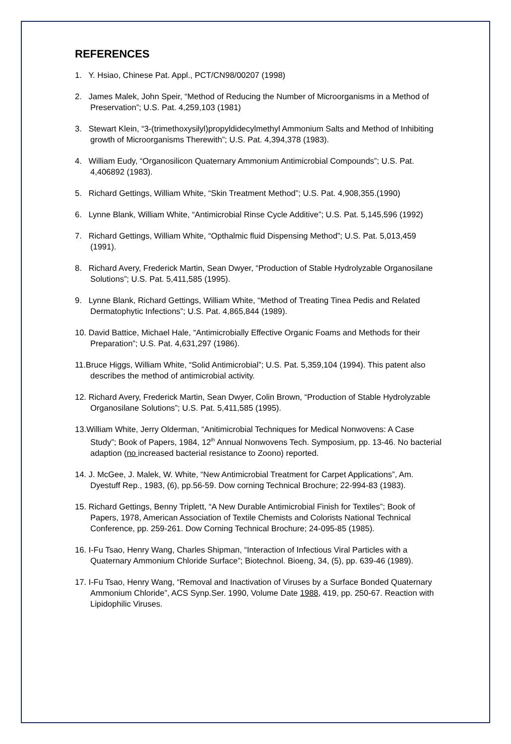REFERENCES
1. Y. Hsiao, Chinese Pat. Appl., PCT/CN98/00207 (1998)
2. James Malek, John Speir, “Method of Reducing the Number of Microorganisms in a Method of Preservation”; U.S. Pat. 4,259,103 (1981)
3. Stewart Klein, “3-(trimethoxysilyl)propyldidecylmethyl Ammonium Salts and Method of Inhibiting growth of Microorganisms Therewith”; U.S. Pat. 4,394,378 (1983).
4. William Eudy, “Organosilicon Quaternary Ammonium Antimicrobial Compounds”; U.S. Pat. 4,406892 (1983).
5. Richard Gettings, William White, “Skin Treatment Method”; U.S. Pat. 4,908,355.(1990)
6. Lynne Blank, William White, “Antimicrobial Rinse Cycle Additive”; U.S. Pat. 5,145,596 (1992)
7. Richard Gettings, William White, “Opthalmic fluid Dispensing Method”; U.S. Pat. 5,013,459 (1991).
8. Richard Avery, Frederick Martin, Sean Dwyer, “Production of Stable Hydrolyzable Organosilane Solutions”; U.S. Pat. 5,411,585 (1995).
9. Lynne Blank, Richard Gettings, William White, “Method of Treating Tinea Pedis and Related Dermatophytic Infections”; U.S. Pat. 4,865,844 (1989).
10. David Battice, Michael Hale, “Antimicrobially Effective Organic Foams and Methods for their Preparation”; U.S. Pat. 4,631,297 (1986).
11.Bruce Higgs, William White, “Solid Antimicrobial”; U.S. Pat. 5,359,104 (1994). This patent also describes the method of antimicrobial activity.
12. Richard Avery, Frederick Martin, Sean Dwyer, Colin Brown, “Production of Stable Hydrolyzable Organosilane Solutions”; U.S. Pat. 5,411,585 (1995).
13.William White, Jerry Olderman, “Anitimicrobial Techniques for Medical Nonwovens: A Case Study”; Book of Papers, 1984, 12<sup>th</sup> Annual Nonwovens Tech. Symposium, pp. 13-46. No bacterial adaption (no increased bacterial resistance to Zoono) reported.
14. J. McGee, J. Malek, W. White, “New Antimicrobial Treatment for Carpet Applications”, Am. Dyestuff Rep., 1983, (6), pp.56-59. Dow corning Technical Brochure; 22-994-83 (1983).
15. Richard Gettings, Benny Triplett, “A New Durable Antimicrobial Finish for Textiles”; Book of Papers, 1978, American Association of Textile Chemists and Colorists National Technical Conference, pp. 259-261. Dow Corning Technical Brochure; 24-095-85 (1985).
16. I-Fu Tsao, Henry Wang, Charles Shipman, “Interaction of Infectious Viral Particles with a Quaternary Ammonium Chloride Surface”; Biotechnol. Bioeng, 34, (5), pp. 639-46 (1989).
17. I-Fu Tsao, Henry Wang, “Removal and Inactivation of Viruses by a Surface Bonded Quaternary Ammonium Chloride”, ACS Synp.Ser. 1990, Volume Date 1988, 419, pp. 250-67. Reaction with Lipidophilic Viruses.